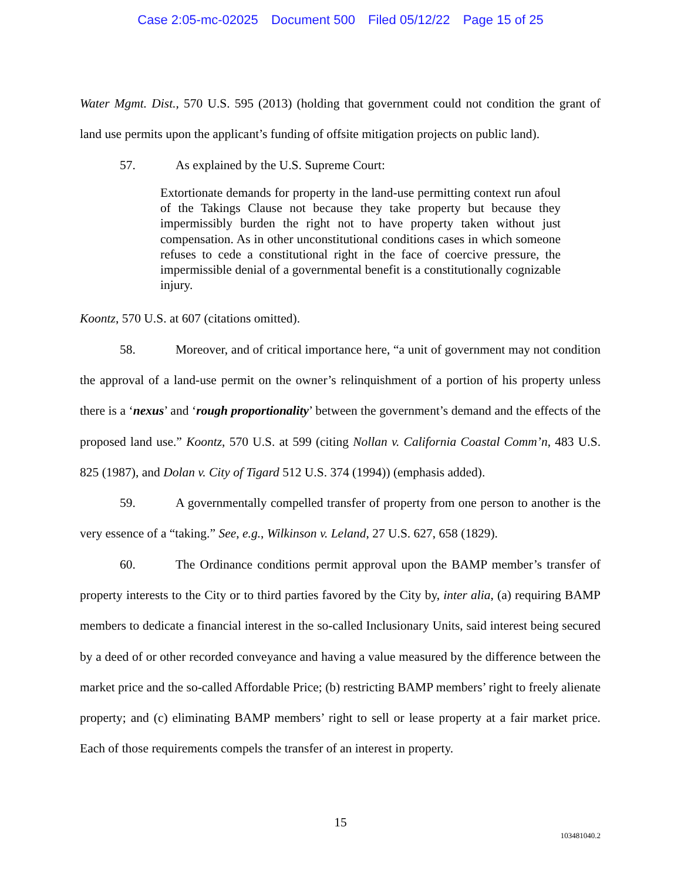Case 2:05-mc-02025 Document 500 Filed 05/12/22 Page 15 of 25
Water Mgmt. Dist., 570 U.S. 595 (2013) (holding that government could not condition the grant of land use permits upon the applicant’s funding of offsite mitigation projects on public land).
57. As explained by the U.S. Supreme Court:
Extortionate demands for property in the land-use permitting context run afoul of the Takings Clause not because they take property but because they impermissibly burden the right not to have property taken without just compensation. As in other unconstitutional conditions cases in which someone refuses to cede a constitutional right in the face of coercive pressure, the impermissible denial of a governmental benefit is a constitutionally cognizable injury.
Koontz, 570 U.S. at 607 (citations omitted).
58. Moreover, and of critical importance here, “a unit of government may not condition the approval of a land-use permit on the owner’s relinquishment of a portion of his property unless there is a ‘nexus’ and ‘rough proportionality’ between the government’s demand and the effects of the proposed land use.” Koontz, 570 U.S. at 599 (citing Nollan v. California Coastal Comm’n, 483 U.S. 825 (1987), and Dolan v. City of Tigard 512 U.S. 374 (1994)) (emphasis added).
59. A governmentally compelled transfer of property from one person to another is the very essence of a “taking.” See, e.g., Wilkinson v. Leland, 27 U.S. 627, 658 (1829).
60. The Ordinance conditions permit approval upon the BAMP member’s transfer of property interests to the City or to third parties favored by the City by, inter alia, (a) requiring BAMP members to dedicate a financial interest in the so-called Inclusionary Units, said interest being secured by a deed of or other recorded conveyance and having a value measured by the difference between the market price and the so-called Affordable Price; (b) restricting BAMP members’ right to freely alienate property; and (c) eliminating BAMP members’ right to sell or lease property at a fair market price. Each of those requirements compels the transfer of an interest in property.
15
103481040.2